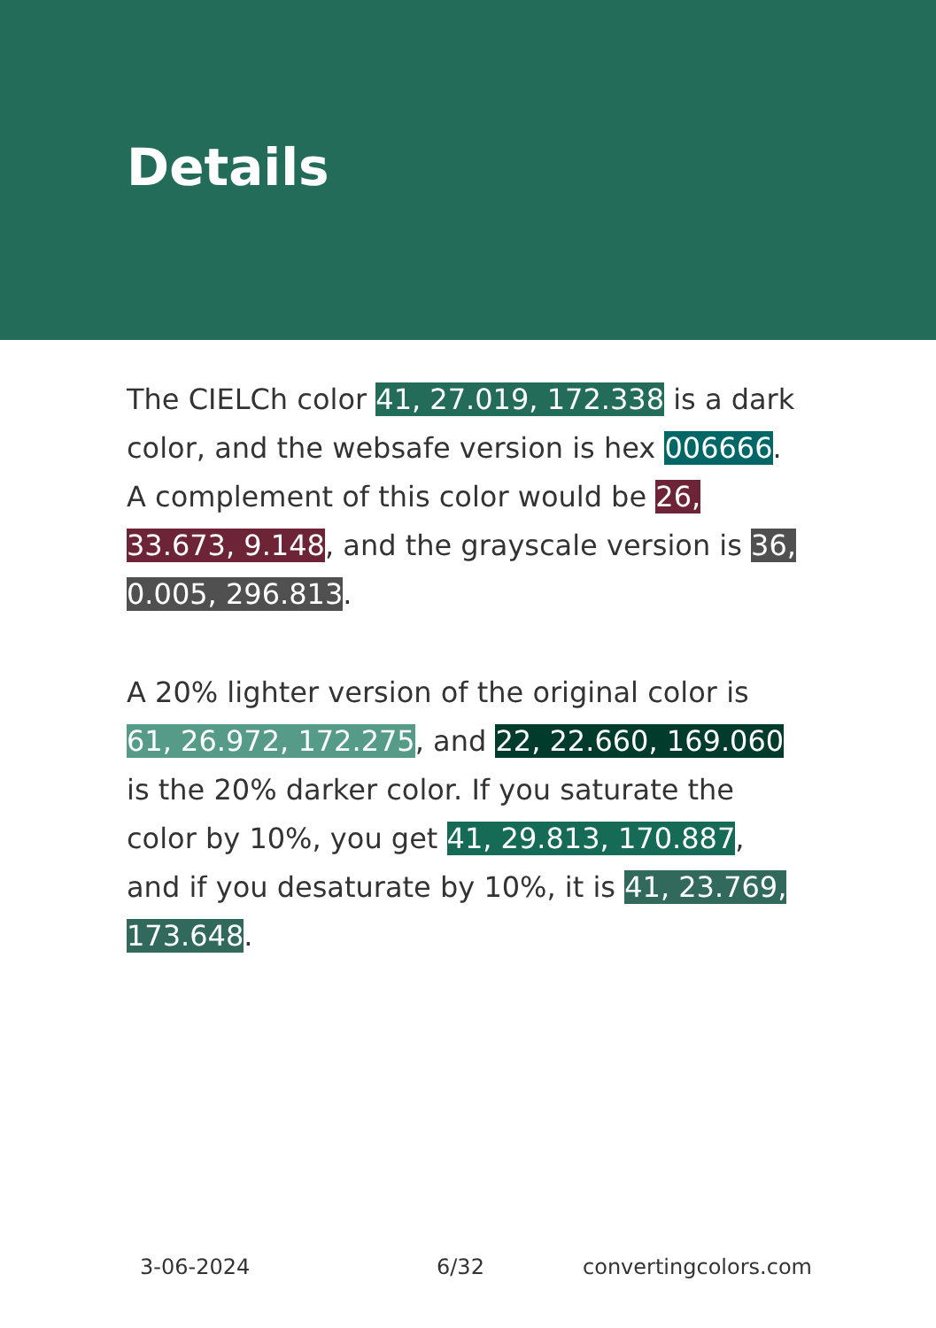Details
The CIELCh color 41, 27.019, 172.338 is a dark color, and the websafe version is hex 006666. A complement of this color would be 26, 33.673, 9.148, and the grayscale version is 36, 0.005, 296.813.
A 20% lighter version of the original color is 61, 26.972, 172.275, and 22, 22.660, 169.060 is the 20% darker color. If you saturate the color by 10%, you get 41, 29.813, 170.887, and if you desaturate by 10%, it is 41, 23.769, 173.648.
3-06-2024 6/32 convertingcolors.com